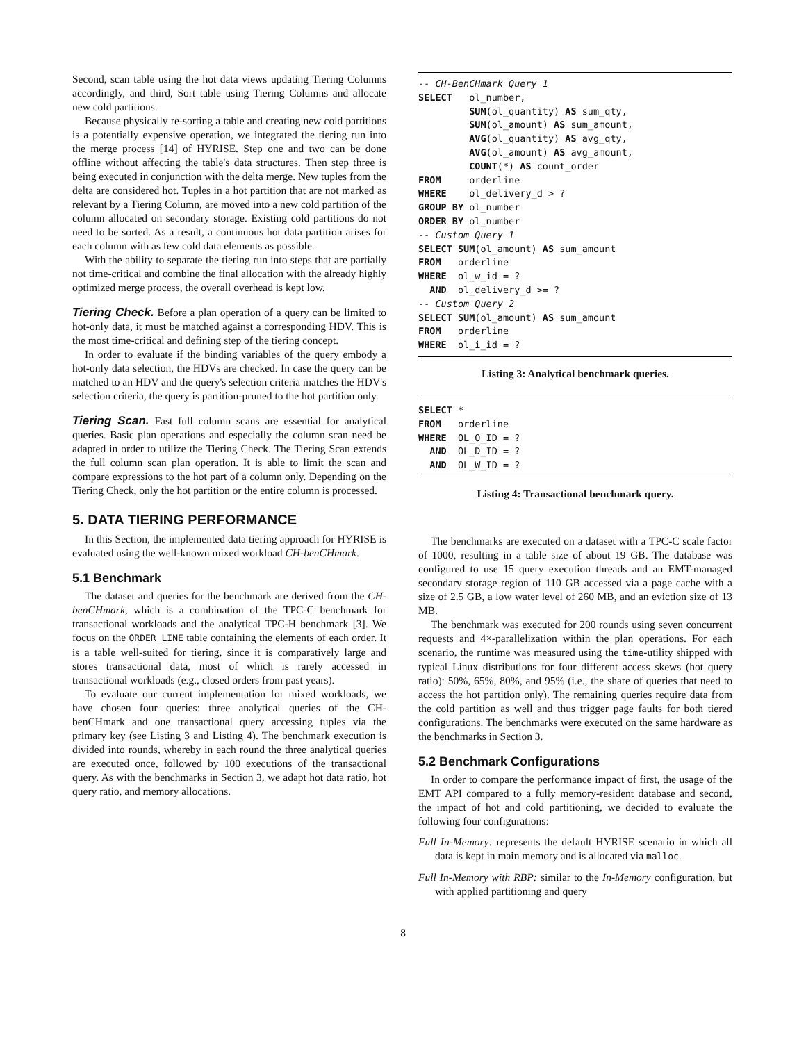Second, scan table using the hot data views updating Tiering Columns accordingly, and third, Sort table using Tiering Columns and allocate new cold partitions.
Because physically re-sorting a table and creating new cold partitions is a potentially expensive operation, we integrated the tiering run into the merge process [14] of HYRISE. Step one and two can be done offline without affecting the table's data structures. Then step three is being executed in conjunction with the delta merge. New tuples from the delta are considered hot. Tuples in a hot partition that are not marked as relevant by a Tiering Column, are moved into a new cold partition of the column allocated on secondary storage. Existing cold partitions do not need to be sorted. As a result, a continuous hot data partition arises for each column with as few cold data elements as possible.
With the ability to separate the tiering run into steps that are partially not time-critical and combine the final allocation with the already highly optimized merge process, the overall overhead is kept low.
Tiering Check. Before a plan operation of a query can be limited to hot-only data, it must be matched against a corresponding HDV. This is the most time-critical and defining step of the tiering concept.
In order to evaluate if the binding variables of the query embody a hot-only data selection, the HDVs are checked. In case the query can be matched to an HDV and the query's selection criteria matches the HDV's selection criteria, the query is partition-pruned to the hot partition only.
Tiering Scan. Fast full column scans are essential for analytical queries. Basic plan operations and especially the column scan need be adapted in order to utilize the Tiering Check. The Tiering Scan extends the full column scan plan operation. It is able to limit the scan and compare expressions to the hot part of a column only. Depending on the Tiering Check, only the hot partition or the entire column is processed.
5. DATA TIERING PERFORMANCE
In this Section, the implemented data tiering approach for HYRISE is evaluated using the well-known mixed workload CH-benCHmark.
5.1 Benchmark
The dataset and queries for the benchmark are derived from the CH-benCHmark, which is a combination of the TPC-C benchmark for transactional workloads and the analytical TPC-H benchmark [3]. We focus on the ORDER_LINE table containing the elements of each order. It is a table well-suited for tiering, since it is comparatively large and stores transactional data, most of which is rarely accessed in transactional workloads (e.g., closed orders from past years).
To evaluate our current implementation for mixed workloads, we have chosen four queries: three analytical queries of the CH-benCHmark and one transactional query accessing tuples via the primary key (see Listing 3 and Listing 4). The benchmark execution is divided into rounds, whereby in each round the three analytical queries are executed once, followed by 100 executions of the transactional query. As with the benchmarks in Section 3, we adapt hot data ratio, hot query ratio, and memory allocations.
-- CH-BenCHmark Query 1 SELECT ol_number, SUM(ol_quantity) AS sum_qty, SUM(ol_amount) AS sum_amount, AVG(ol_quantity) AS avg_qty, AVG(ol_amount) AS avg_amount, COUNT(*) AS count_order FROM orderline WHERE ol_delivery_d > ? GROUP BY ol_number ORDER BY ol_number -- Custom Query 1 SELECT SUM(ol_amount) AS sum_amount FROM orderline WHERE ol_w_id = ? AND ol_delivery_d >= ? -- Custom Query 2 SELECT SUM(ol_amount) AS sum_amount FROM orderline WHERE ol_i_id = ?
Listing 3: Analytical benchmark queries.
SELECT * FROM orderline WHERE OL_O_ID = ? AND OL_D_ID = ? AND OL_W_ID = ?
Listing 4: Transactional benchmark query.
The benchmarks are executed on a dataset with a TPC-C scale factor of 1000, resulting in a table size of about 19 GB. The database was configured to use 15 query execution threads and an EMT-managed secondary storage region of 110 GB accessed via a page cache with a size of 2.5 GB, a low water level of 260 MB, and an eviction size of 13 MB.
The benchmark was executed for 200 rounds using seven concurrent requests and 4×-parallelization within the plan operations. For each scenario, the runtime was measured using the time-utility shipped with typical Linux distributions for four different access skews (hot query ratio): 50%, 65%, 80%, and 95% (i.e., the share of queries that need to access the hot partition only). The remaining queries require data from the cold partition as well and thus trigger page faults for both tiered configurations. The benchmarks were executed on the same hardware as the benchmarks in Section 3.
5.2 Benchmark Configurations
In order to compare the performance impact of first, the usage of the EMT API compared to a fully memory-resident database and second, the impact of hot and cold partitioning, we decided to evaluate the following four configurations:
Full In-Memory: represents the default HYRISE scenario in which all data is kept in main memory and is allocated via malloc.
Full In-Memory with RBP: similar to the In-Memory configuration, but with applied partitioning and query
8